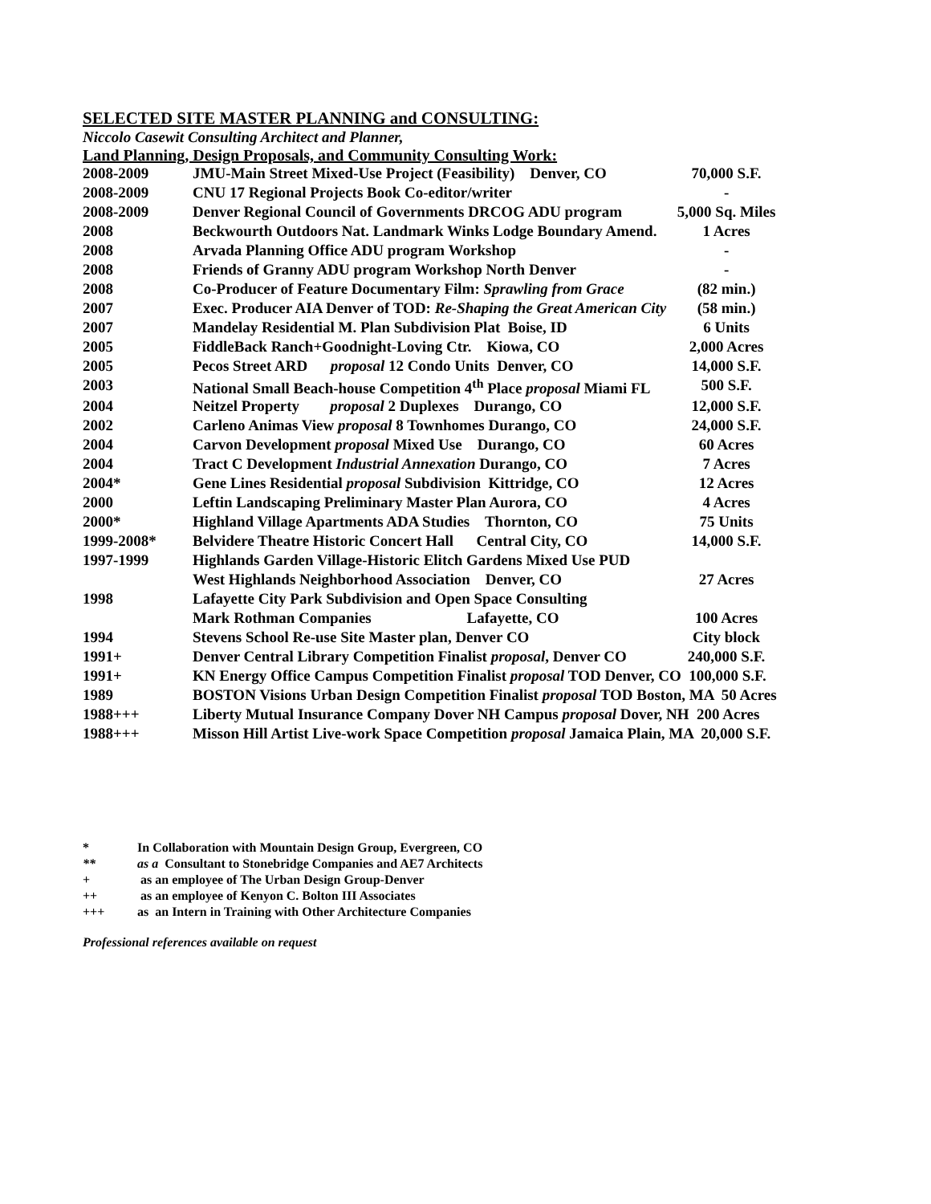SELECTED SITE MASTER PLANNING and CONSULTING:
Niccolo Casewit Consulting Architect and Planner,
Land Planning, Design Proposals, and Community Consulting Work:
| 2008-2009 | JMU-Main Street Mixed-Use Project (Feasibility) Denver, CO | 70,000 S.F. |
| 2008-2009 | CNU 17 Regional Projects Book Co-editor/writer | - |
| 2008-2009 | Denver Regional Council of Governments DRCOG ADU program | 5,000 Sq. Miles |
| 2008 | Beckwourth Outdoors Nat. Landmark Winks Lodge Boundary Amend. | 1 Acres |
| 2008 | Arvada Planning Office ADU program Workshop | - |
| 2008 | Friends of Granny ADU program Workshop North Denver | - |
| 2008 | Co-Producer of Feature Documentary Film: Sprawling from Grace | (82 min.) |
| 2007 | Exec. Producer AIA Denver of TOD: Re-Shaping the Great American City | (58 min.) |
| 2007 | Mandelay Residential M. Plan Subdivision Plat Boise, ID | 6 Units |
| 2005 | FiddleBack Ranch+Goodnight-Loving Ctr. Kiowa, CO | 2,000 Acres |
| 2005 | Pecos Street ARD proposal 12 Condo Units Denver, CO | 14,000 S.F. |
| 2003 | National Small Beach-house Competition 4<sup>th</sup> Place proposal Miami FL | 500 S.F. |
| 2004 | Neitzel Property proposal 2 Duplexes Durango, CO | 12,000 S.F. |
| 2002 | Carleno Animas View proposal 8 Townhomes Durango, CO | 24,000 S.F. |
| 2004 | Carvon Development proposal Mixed Use Durango, CO | 60 Acres |
| 2004 | Tract C Development Industrial Annexation Durango, CO | 7 Acres |
| 2004* | Gene Lines Residential proposal Subdivision Kittridge, CO | 12 Acres |
| 2000 | Leftin Landscaping Preliminary Master Plan Aurora, CO | 4 Acres |
| 2000* | Highland Village Apartments ADA Studies Thornton, CO | 75 Units |
| 1999-2008* | Belvidere Theatre Historic Concert Hall Central City, CO | 14,000 S.F. |
| 1997-1999 | Highlands Garden Village-Historic Elitch Gardens Mixed Use PUD | |
| | West Highlands Neighborhood Association Denver, CO | 27 Acres |
| 1998 | Lafayette City Park Subdivision and Open Space Consulting | |
| | Mark Rothman Companies Lafayette, CO | 100 Acres |
| 1994 | Stevens School Re-use Site Master plan, Denver CO | City block |
| 1991+ | Denver Central Library Competition Finalist proposal , Denver CO | 240,000 S.F. |
| 1991+ | KN Energy Office Campus Competition Finalist proposal TOD Denver, CO 100,000 S.F. | |
| 1989 | BOSTON Visions Urban Design Competition Finalist proposal TOD Boston, MA 50 Acres | |
| 1988+++ | Liberty Mutual Insurance Company Dover NH Campus proposal Dover, NH 200 Acres | |
| 1988+++ | Misson Hill Artist Live-work Space Competition proposal Jamaica Plain, MA 20,000 S.F. | |
| * | In Collaboration with Mountain Design Group, Evergreen, CO |
| ** | as a Consultant to Stonebridge Companies and AE7 Architects |
| + | as an employee of The Urban Design Group-Denver |
| ++ | as an employee of Kenyon C. Bolton III Associates |
| +++ | as an Intern in Training with Other Architecture Companies |
Professional references available on request